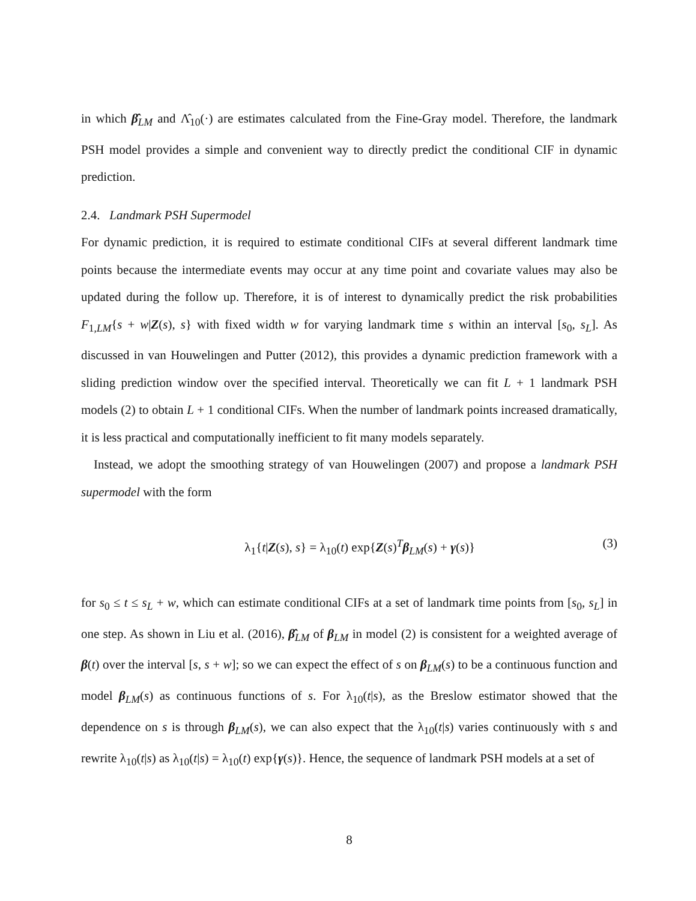in which β̂<sub>LM</sub> and Λ̂<sub>10</sub>(·) are estimates calculated from the Fine-Gray model. Therefore, the landmark PSH model provides a simple and convenient way to directly predict the conditional CIF in dynamic prediction.
2.4. Landmark PSH Supermodel
For dynamic prediction, it is required to estimate conditional CIFs at several different landmark time points because the intermediate events may occur at any time point and covariate values may also be updated during the follow up. Therefore, it is of interest to dynamically predict the risk probabilities F<sub>1,LM</sub>{s + w|Z(s), s} with fixed width w for varying landmark time s within an interval [s<sub>0</sub>, s<sub>L</sub>]. As discussed in van Houwelingen and Putter (2012), this provides a dynamic prediction framework with a sliding prediction window over the specified interval. Theoretically we can fit L + 1 landmark PSH models (2) to obtain L + 1 conditional CIFs. When the number of landmark points increased dramatically, it is less practical and computationally inefficient to fit many models separately.
Instead, we adopt the smoothing strategy of van Houwelingen (2007) and propose a landmark PSH supermodel with the form
λ<sub>1</sub>{t|Z(s), s} = λ<sub>10</sub>(t) exp{Z(s)<sup>T</sup>β<sub>LM</sub>(s) + γ(s)} (3)
for s<sub>0</sub> ≤ t ≤ s<sub>L</sub> + w, which can estimate conditional CIFs at a set of landmark time points from [s<sub>0</sub>, s<sub>L</sub>] in one step. As shown in Liu et al. (2016), β̂<sub>LM</sub> of β<sub>LM</sub> in model (2) is consistent for a weighted average of β(t) over the interval [s, s + w]; so we can expect the effect of s on β<sub>LM</sub>(s) to be a continuous function and model β<sub>LM</sub>(s) as continuous functions of s. For λ<sub>10</sub>(t|s), as the Breslow estimator showed that the dependence on s is through β<sub>LM</sub>(s), we can also expect that the λ<sub>10</sub>(t|s) varies continuously with s and rewrite λ<sub>10</sub>(t|s) as λ<sub>10</sub>(t|s) = λ<sub>10</sub>(t) exp{γ(s)}. Hence, the sequence of landmark PSH models at a set of
8